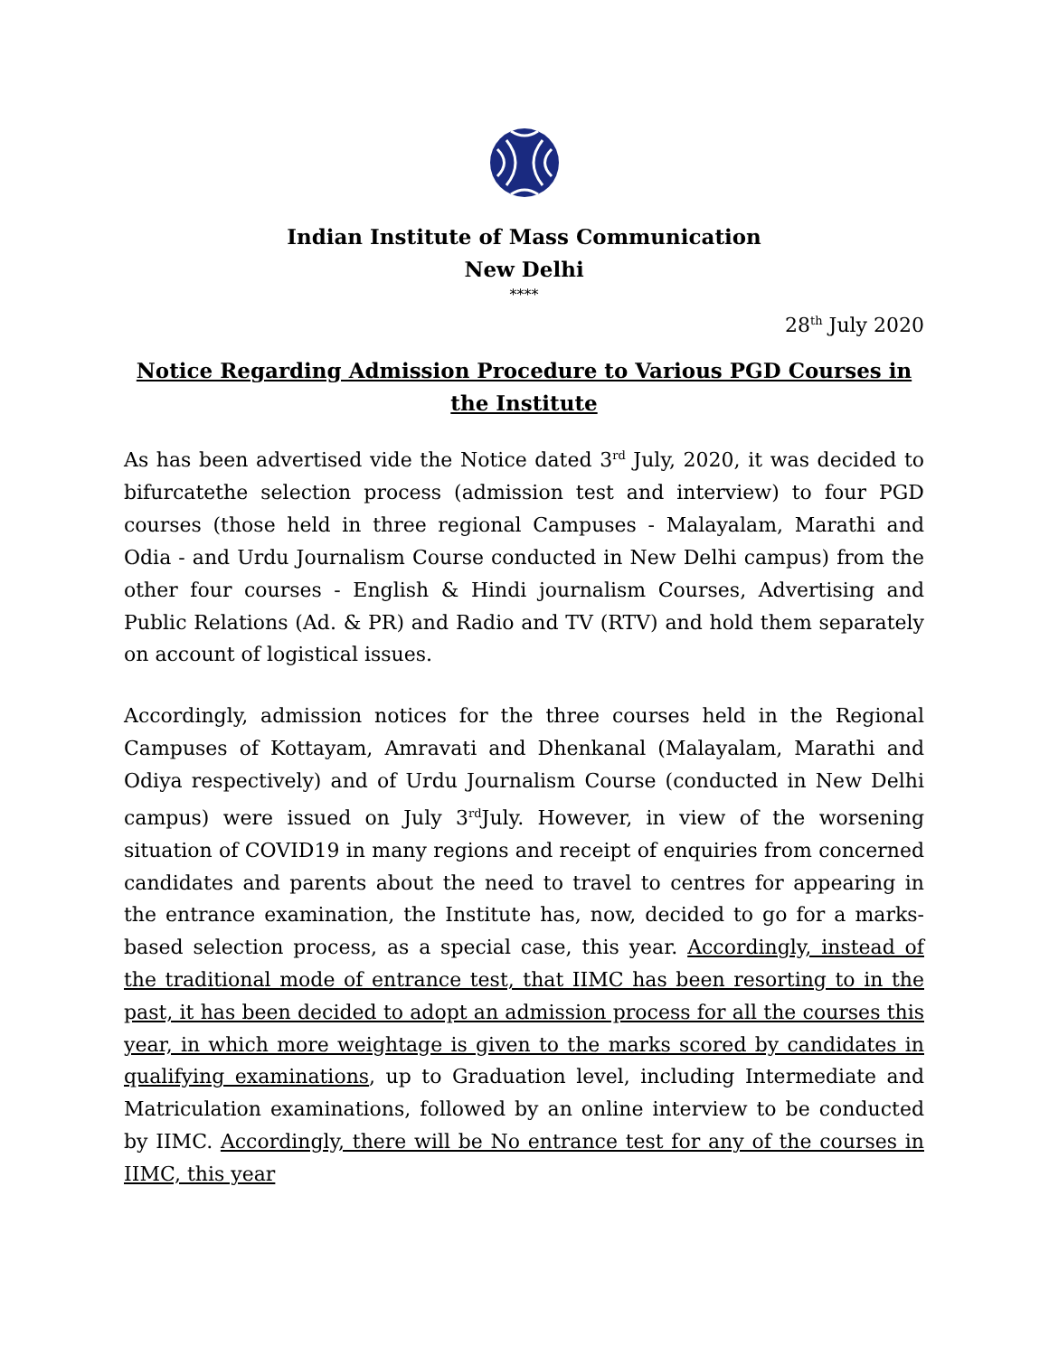Indian Institute of Mass Communication
New Delhi
****
28<sup>th</sup> July 2020
Notice Regarding Admission Procedure to Various PGD Courses in the Institute
As has been advertised vide the Notice dated 3<sup>rd</sup> July, 2020, it was decided to bifurcatethe selection process (admission test and interview) to four PGD courses (those held in three regional Campuses - Malayalam, Marathi and Odia - and Urdu Journalism Course conducted in New Delhi campus) from the other four courses - English & Hindi journalism Courses, Advertising and Public Relations (Ad. & PR) and Radio and TV (RTV) and hold them separately on account of logistical issues.
Accordingly, admission notices for the three courses held in the Regional Campuses of Kottayam, Amravati and Dhenkanal (Malayalam, Marathi and Odiya respectively) and of Urdu Journalism Course (conducted in New Delhi campus) were issued on July 3<sup>rd</sup>July. However, in view of the worsening situation of COVID19 in many regions and receipt of enquiries from concerned candidates and parents about the need to travel to centres for appearing in the entrance examination, the Institute has, now, decided to go for a marks-based selection process, as a special case, this year. Accordingly, instead of the traditional mode of entrance test, that IIMC has been resorting to in the past, it has been decided to adopt an admission process for all the courses this year, in which more weightage is given to the marks scored by candidates in qualifying examinations, up to Graduation level, including Intermediate and Matriculation examinations, followed by an online interview to be conducted by IIMC. Accordingly, there will be No entrance test for any of the courses in IIMC, this year